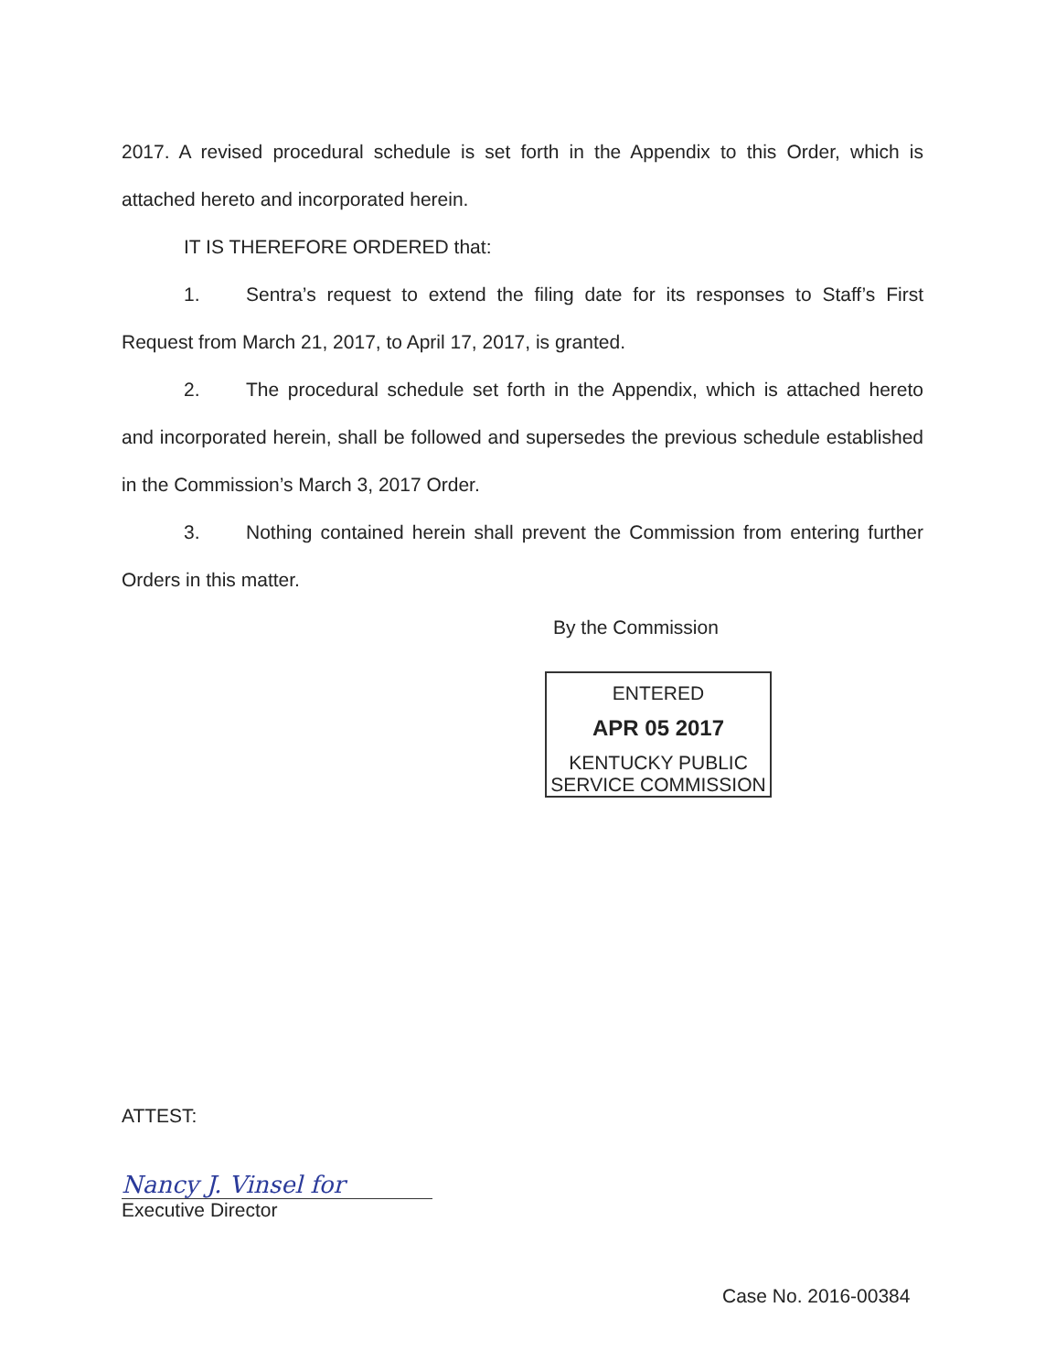2017. A revised procedural schedule is set forth in the Appendix to this Order, which is attached hereto and incorporated herein.
IT IS THEREFORE ORDERED that:
1. Sentra’s request to extend the filing date for its responses to Staff’s First Request from March 21, 2017, to April 17, 2017, is granted.
2. The procedural schedule set forth in the Appendix, which is attached hereto and incorporated herein, shall be followed and supersedes the previous schedule established in the Commission’s March 3, 2017 Order.
3. Nothing contained herein shall prevent the Commission from entering further Orders in this matter.
By the Commission
ENTERED
APR 05 2017
KENTUCKY PUBLIC
SERVICE COMMISSION
ATTEST:
Nancy J. Vinsel for
Executive Director
Case No. 2016-00384